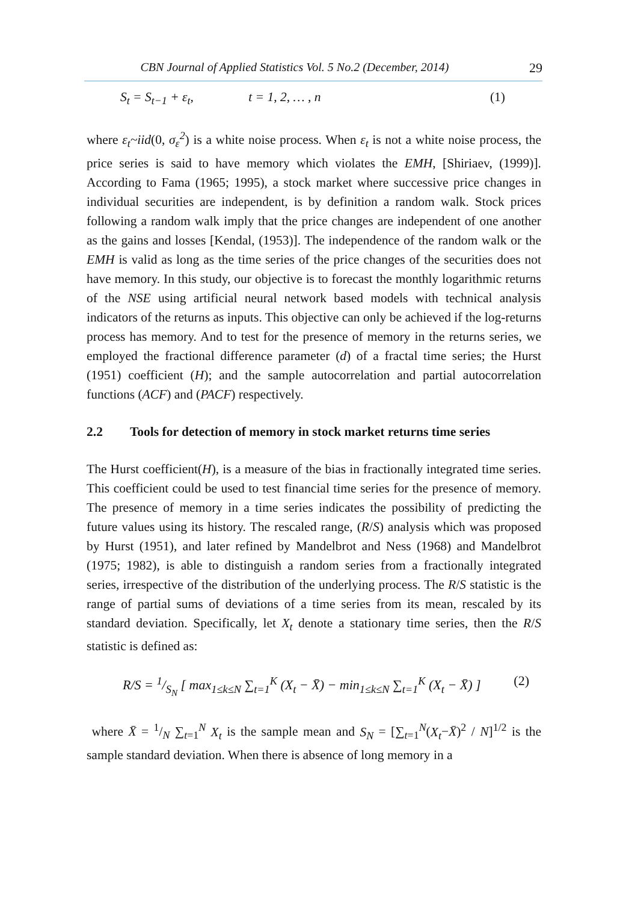CBN Journal of Applied Statistics Vol. 5 No.2 (December, 2014) 29
S<sub>t</sub> = S<sub>t−1</sub> + ε<sub>t</sub>, t = 1, 2, … , n (1)
where ε<sub>t</sub>~iid(0, σ<sub>ε</sub><sup>2</sup>) is a white noise process. When ε<sub>t</sub> is not a white noise process, the price series is said to have memory which violates the EMH, [Shiriaev, (1999)]. According to Fama (1965; 1995), a stock market where successive price changes in individual securities are independent, is by definition a random walk. Stock prices following a random walk imply that the price changes are independent of one another as the gains and losses [Kendal, (1953)]. The independence of the random walk or the EMH is valid as long as the time series of the price changes of the securities does not have memory. In this study, our objective is to forecast the monthly logarithmic returns of the NSE using artificial neural network based models with technical analysis indicators of the returns as inputs. This objective can only be achieved if the log-returns process has memory. And to test for the presence of memory in the returns series, we employed the fractional difference parameter (d) of a fractal time series; the Hurst (1951) coefficient (H); and the sample autocorrelation and partial autocorrelation functions (ACF) and (PACF) respectively.
2.2 Tools for detection of memory in stock market returns time series
The Hurst coefficient(H), is a measure of the bias in fractionally integrated time series. This coefficient could be used to test financial time series for the presence of memory. The presence of memory in a time series indicates the possibility of predicting the future values using its history. The rescaled range, (R/S) analysis which was proposed by Hurst (1951), and later refined by Mandelbrot and Ness (1968) and Mandelbrot (1975; 1982), is able to distinguish a random series from a fractionally integrated series, irrespective of the distribution of the underlying process. The R/S statistic is the range of partial sums of deviations of a time series from its mean, rescaled by its standard deviation. Specifically, let X<sub>t</sub> denote a stationary time series, then the R/S statistic is defined as:
R/S = 1/S<sub>N</sub> [ max<sub>1≤k≤N</sub> ∑<sub>t=1</sub><sup>K</sup> (X<sub>t</sub> − X̄) − min<sub>1≤k≤N</sub> ∑<sub>t=1</sub><sup>K</sup> (X<sub>t</sub> − X̄) ] (2)
where X̄ = 1/N ∑<sub>t=1</sub><sup>N</sup> X<sub>t</sub> is the sample mean and S<sub>N</sub> = [∑<sub>t=1</sub><sup>N</sup>(X<sub>t</sub>−X̄)<sup>2</sup> / N]<sup>1/2</sup> is the sample standard deviation. When there is absence of long memory in a